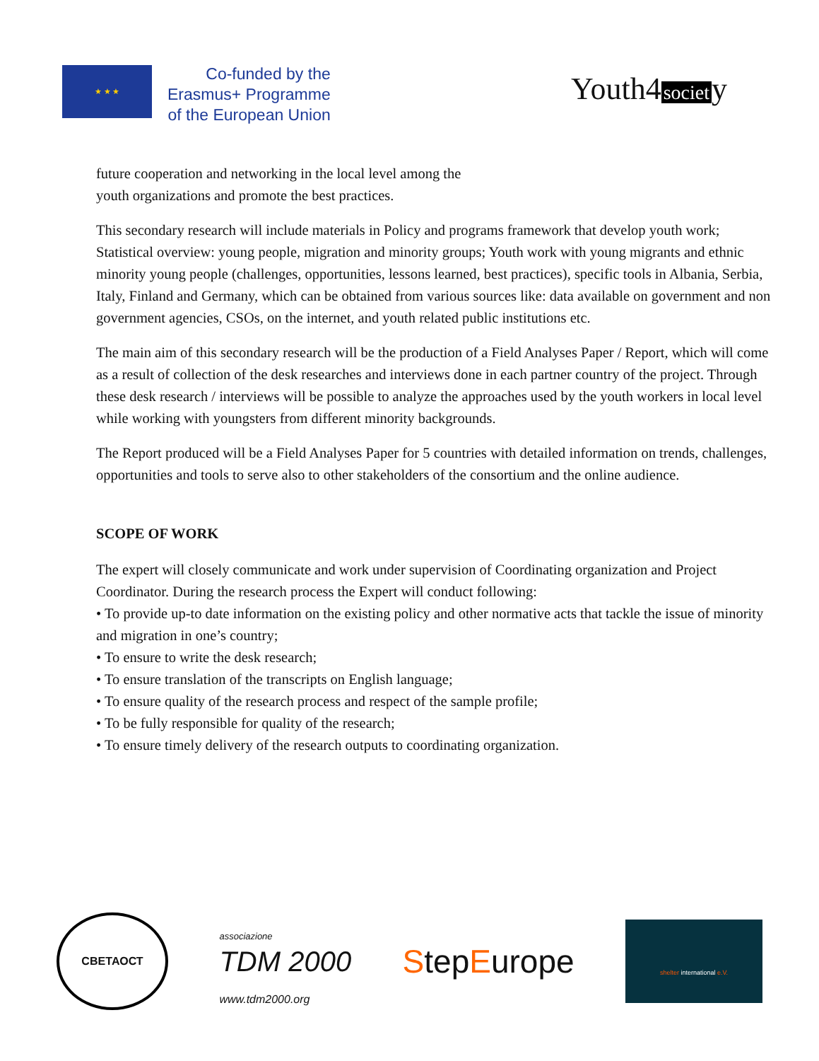★ ★ ★
Co-funded by the
Erasmus+ Programme
of the European Union
Youth4 societ y
future cooperation and networking in the local level among the
youth organizations and promote the best practices.
This secondary research will include materials in Policy and programs framework that develop youth work; Statistical overview: young people, migration and minority groups; Youth work with young migrants and ethnic minority young people (challenges, opportunities, lessons learned, best practices), specific tools in Albania, Serbia, Italy, Finland and Germany, which can be obtained from various sources like: data available on government and non government agencies, CSOs, on the internet, and youth related public institutions etc.
The main aim of this secondary research will be the production of a Field Analyses Paper / Report, which will come as a result of collection of the desk researches and interviews done in each partner country of the project. Through these desk research / interviews will be possible to analyze the approaches used by the youth workers in local level while working with youngsters from different minority backgrounds.
The Report produced will be a Field Analyses Paper for 5 countries with detailed information on trends, challenges, opportunities and tools to serve also to other stakeholders of the consortium and the online audience.
SCOPE OF WORK
The expert will closely communicate and work under supervision of Coordinating organization and Project Coordinator. During the research process the Expert will conduct following:
• To provide up-to date information on the existing policy and other normative acts that tackle the issue of minority and migration in one’s country;
• To ensure to write the desk research;
• To ensure translation of the transcripts on English language;
• To ensure quality of the research process and respect of the sample profile;
• To be fully responsible for quality of the research;
• To ensure timely delivery of the research outputs to coordinating organization.
СВЕТАОСТ
associazione
TDM 2000
www.tdm2000.org
StepEurope
shelter international e.V.